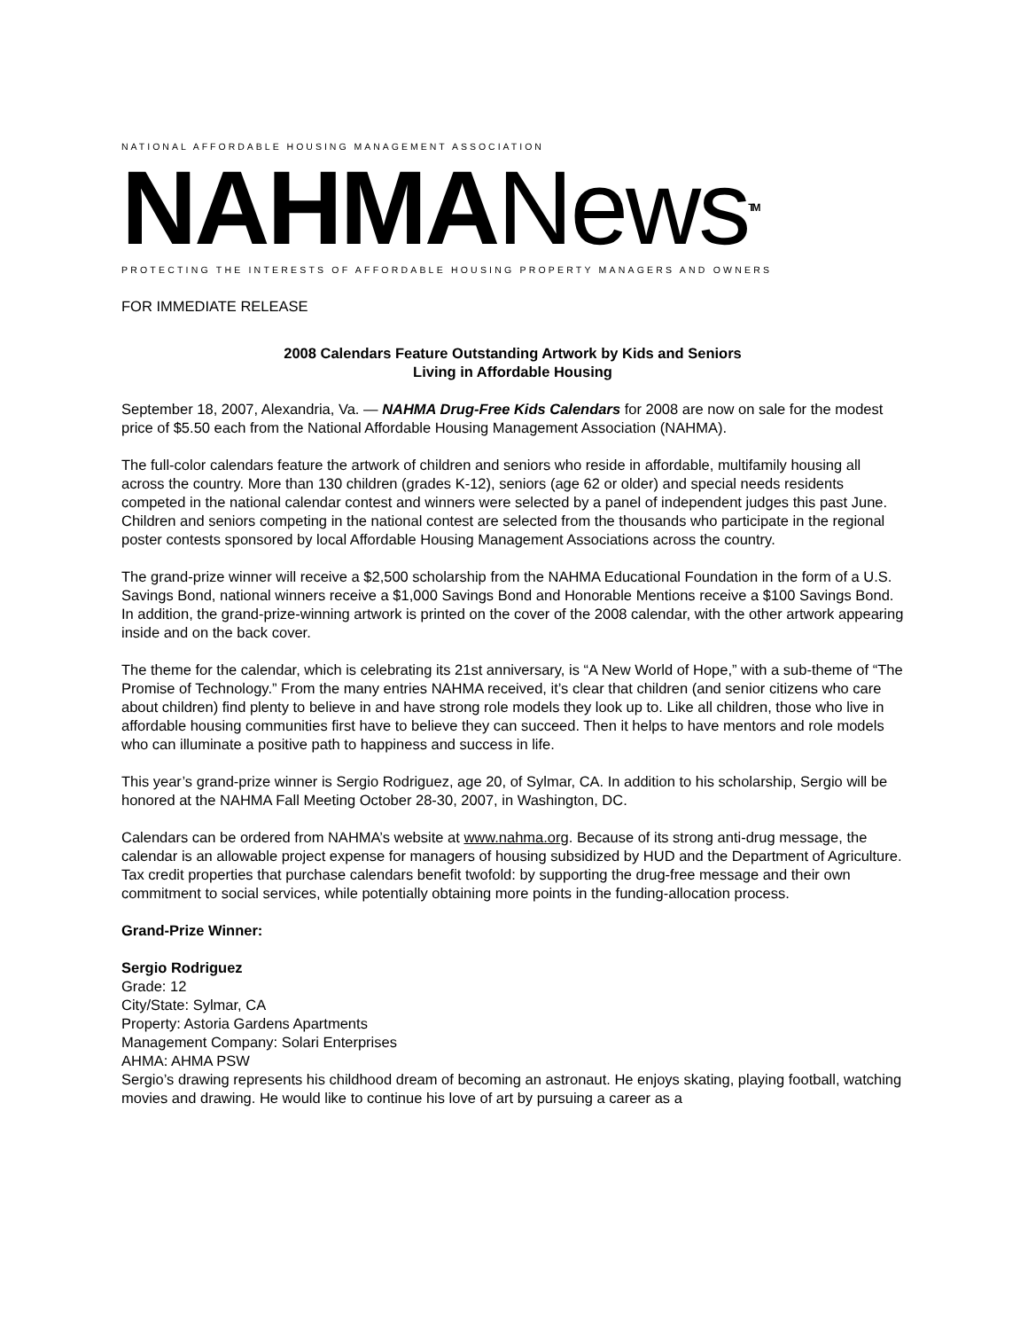NATIONAL AFFORDABLE HOUSING MANAGEMENT ASSOCIATION
NAHMANews<sup>TM</sup>
PROTECTING THE INTERESTS OF AFFORDABLE HOUSING PROPERTY MANAGERS AND OWNERS
FOR IMMEDIATE RELEASE
2008 Calendars Feature Outstanding Artwork by Kids and Seniors
Living in Affordable Housing
September 18, 2007, Alexandria, Va. — NAHMA Drug-Free Kids Calendars for 2008 are now on sale for the modest price of $5.50 each from the National Affordable Housing Management Association (NAHMA).
The full-color calendars feature the artwork of children and seniors who reside in affordable, multifamily housing all across the country. More than 130 children (grades K-12), seniors (age 62 or older) and special needs residents competed in the national calendar contest and winners were selected by a panel of independent judges this past June. Children and seniors competing in the national contest are selected from the thousands who participate in the regional poster contests sponsored by local Affordable Housing Management Associations across the country.
The grand-prize winner will receive a $2,500 scholarship from the NAHMA Educational Foundation in the form of a U.S. Savings Bond, national winners receive a $1,000 Savings Bond and Honorable Mentions receive a $100 Savings Bond. In addition, the grand-prize-winning artwork is printed on the cover of the 2008 calendar, with the other artwork appearing inside and on the back cover.
The theme for the calendar, which is celebrating its 21st anniversary, is “A New World of Hope,” with a sub-theme of “The Promise of Technology.” From the many entries NAHMA received, it’s clear that children (and senior citizens who care about children) find plenty to believe in and have strong role models they look up to. Like all children, those who live in affordable housing communities first have to believe they can succeed. Then it helps to have mentors and role models who can illuminate a positive path to happiness and success in life.
This year’s grand-prize winner is Sergio Rodriguez, age 20, of Sylmar, CA. In addition to his scholarship, Sergio will be honored at the NAHMA Fall Meeting October 28-30, 2007, in Washington, DC.
Calendars can be ordered from NAHMA’s website at www.nahma.org. Because of its strong anti-drug message, the calendar is an allowable project expense for managers of housing subsidized by HUD and the Department of Agriculture. Tax credit properties that purchase calendars benefit twofold: by supporting the drug-free message and their own commitment to social services, while potentially obtaining more points in the funding-allocation process.
Grand-Prize Winner:
Sergio Rodriguez
Grade: 12
City/State: Sylmar, CA
Property: Astoria Gardens Apartments
Management Company: Solari Enterprises
AHMA: AHMA PSW
Sergio’s drawing represents his childhood dream of becoming an astronaut. He enjoys skating, playing football, watching movies and drawing. He would like to continue his love of art by pursuing a career as a